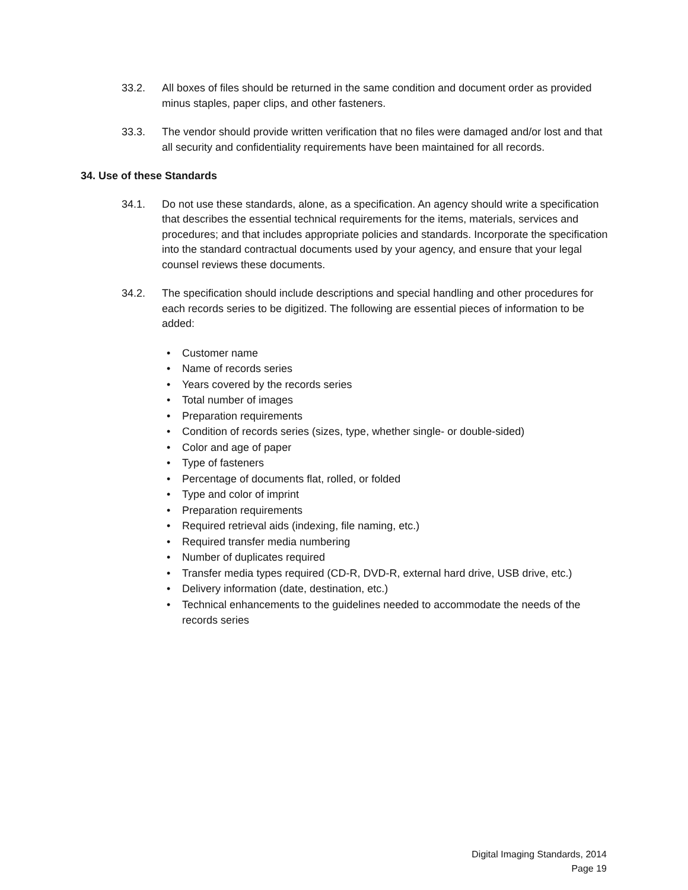33.2. All boxes of files should be returned in the same condition and document order as provided minus staples, paper clips, and other fasteners.
33.3. The vendor should provide written verification that no files were damaged and/or lost and that all security and confidentiality requirements have been maintained for all records.
34. Use of these Standards
34.1. Do not use these standards, alone, as a specification. An agency should write a specification that describes the essential technical requirements for the items, materials, services and procedures; and that includes appropriate policies and standards. Incorporate the specification into the standard contractual documents used by your agency, and ensure that your legal counsel reviews these documents.
34.2. The specification should include descriptions and special handling and other procedures for each records series to be digitized. The following are essential pieces of information to be added:
• Customer name
• Name of records series
• Years covered by the records series
• Total number of images
• Preparation requirements
• Condition of records series (sizes, type, whether single- or double-sided)
• Color and age of paper
• Type of fasteners
• Percentage of documents flat, rolled, or folded
• Type and color of imprint
• Preparation requirements
• Required retrieval aids (indexing, file naming, etc.)
• Required transfer media numbering
• Number of duplicates required
• Transfer media types required (CD-R, DVD-R, external hard drive, USB drive, etc.)
• Delivery information (date, destination, etc.)
• Technical enhancements to the guidelines needed to accommodate the needs of the records series
Digital Imaging Standards, 2014
Page 19